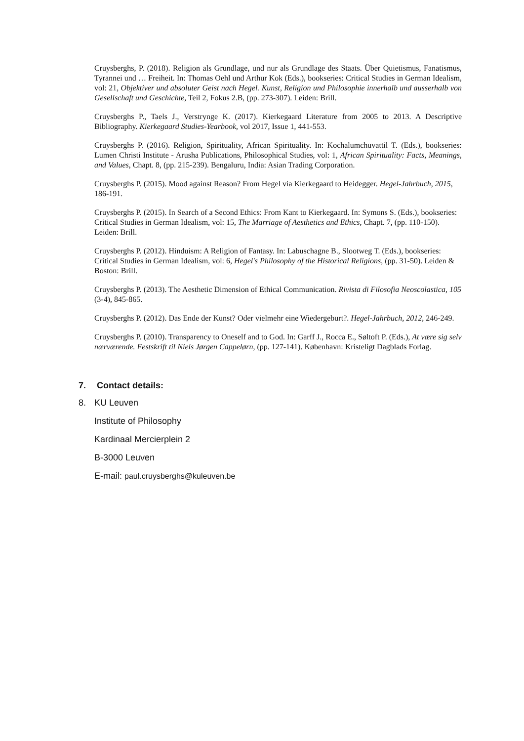Cruysberghs, P. (2018). Religion als Grundlage, und nur als Grundlage des Staats. Über Quietismus, Fanatismus, Tyrannei und … Freiheit. In: Thomas Oehl und Arthur Kok (Eds.), bookseries: Critical Studies in German Idealism, vol: 21, Objektiver und absoluter Geist nach Hegel. Kunst, Religion und Philosophie innerhalb und ausserhalb von Gesellschaft und Geschichte, Teil 2, Fokus 2.B, (pp. 273-307). Leiden: Brill.
Cruysberghs P., Taels J., Verstrynge K. (2017). Kierkegaard Literature from 2005 to 2013. A Descriptive Bibliography. Kierkegaard Studies-Yearbook, vol 2017, Issue 1, 441-553.
Cruysberghs P. (2016). Religion, Spirituality, African Spirituality. In: Kochalumchuvattil T. (Eds.), bookseries: Lumen Christi Institute - Arusha Publications, Philosophical Studies, vol: 1, African Spirituality: Facts, Meanings, and Values, Chapt. 8, (pp. 215-239). Bengaluru, India: Asian Trading Corporation.
Cruysberghs P. (2015). Mood against Reason? From Hegel via Kierkegaard to Heidegger. Hegel-Jahrbuch, 2015, 186-191.
Cruysberghs P. (2015). In Search of a Second Ethics: From Kant to Kierkegaard. In: Symons S. (Eds.), bookseries: Critical Studies in German Idealism, vol: 15, The Marriage of Aesthetics and Ethics, Chapt. 7, (pp. 110-150). Leiden: Brill.
Cruysberghs P. (2012). Hinduism: A Religion of Fantasy. In: Labuschagne B., Slootweg T. (Eds.), bookseries: Critical Studies in German Idealism, vol: 6, Hegel's Philosophy of the Historical Religions, (pp. 31-50). Leiden & Boston: Brill.
Cruysberghs P. (2013). The Aesthetic Dimension of Ethical Communication. Rivista di Filosofia Neoscolastica, 105 (3-4), 845-865.
Cruysberghs P. (2012). Das Ende der Kunst? Oder vielmehr eine Wiedergeburt?. Hegel-Jahrbuch, 2012, 246-249.
Cruysberghs P. (2010). Transparency to Oneself and to God. In: Garff J., Rocca E., Søltoft P. (Eds.), At være sig selv nærværende. Festskrift til Niels Jørgen Cappelørn, (pp. 127-141). København: Kristeligt Dagblads Forlag.
7. Contact details:
8. KU Leuven
Institute of Philosophy
Kardinaal Mercierplein 2
B-3000 Leuven
E-mail: paul.cruysberghs@kuleuven.be